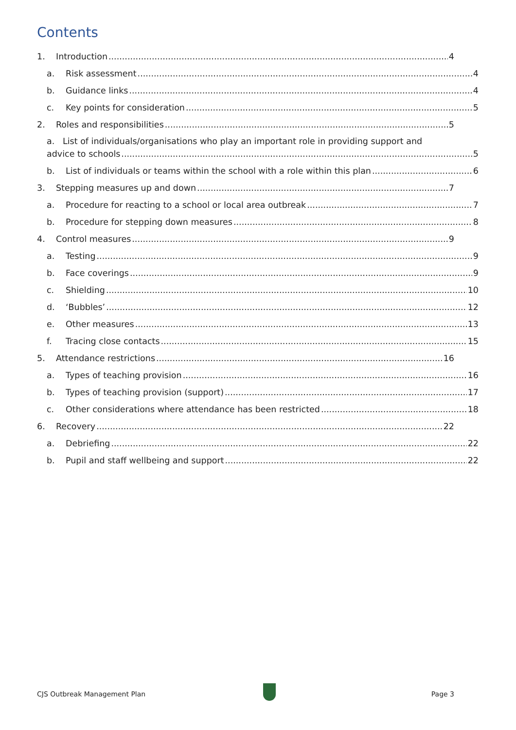Contents
1. Introduction 4
a. Risk assessment 4
b. Guidance links 4
c. Key points for consideration 5
2. Roles and responsibilities 5
a. List of individuals/organisations who play an important role in providing support and
advice to schools 5
b. List of individuals or teams within the school with a role within this plan 6
3. Stepping measures up and down 7
a. Procedure for reacting to a school or local area outbreak 7
b. Procedure for stepping down measures 8
4. Control measures 9
a. Testing 9
b. Face coverings 9
c. Shielding 10
d. ‘Bubbles’ 12
e. Other measures 13
f. Tracing close contacts 15
5. Attendance restrictions 16
a. Types of teaching provision 16
b. Types of teaching provision (support) 17
c. Other considerations where attendance has been restricted 18
6. Recovery 22
a. Debriefing 22
b. Pupil and staff wellbeing and support 22
CJS Outbreak Management Plan Page 3